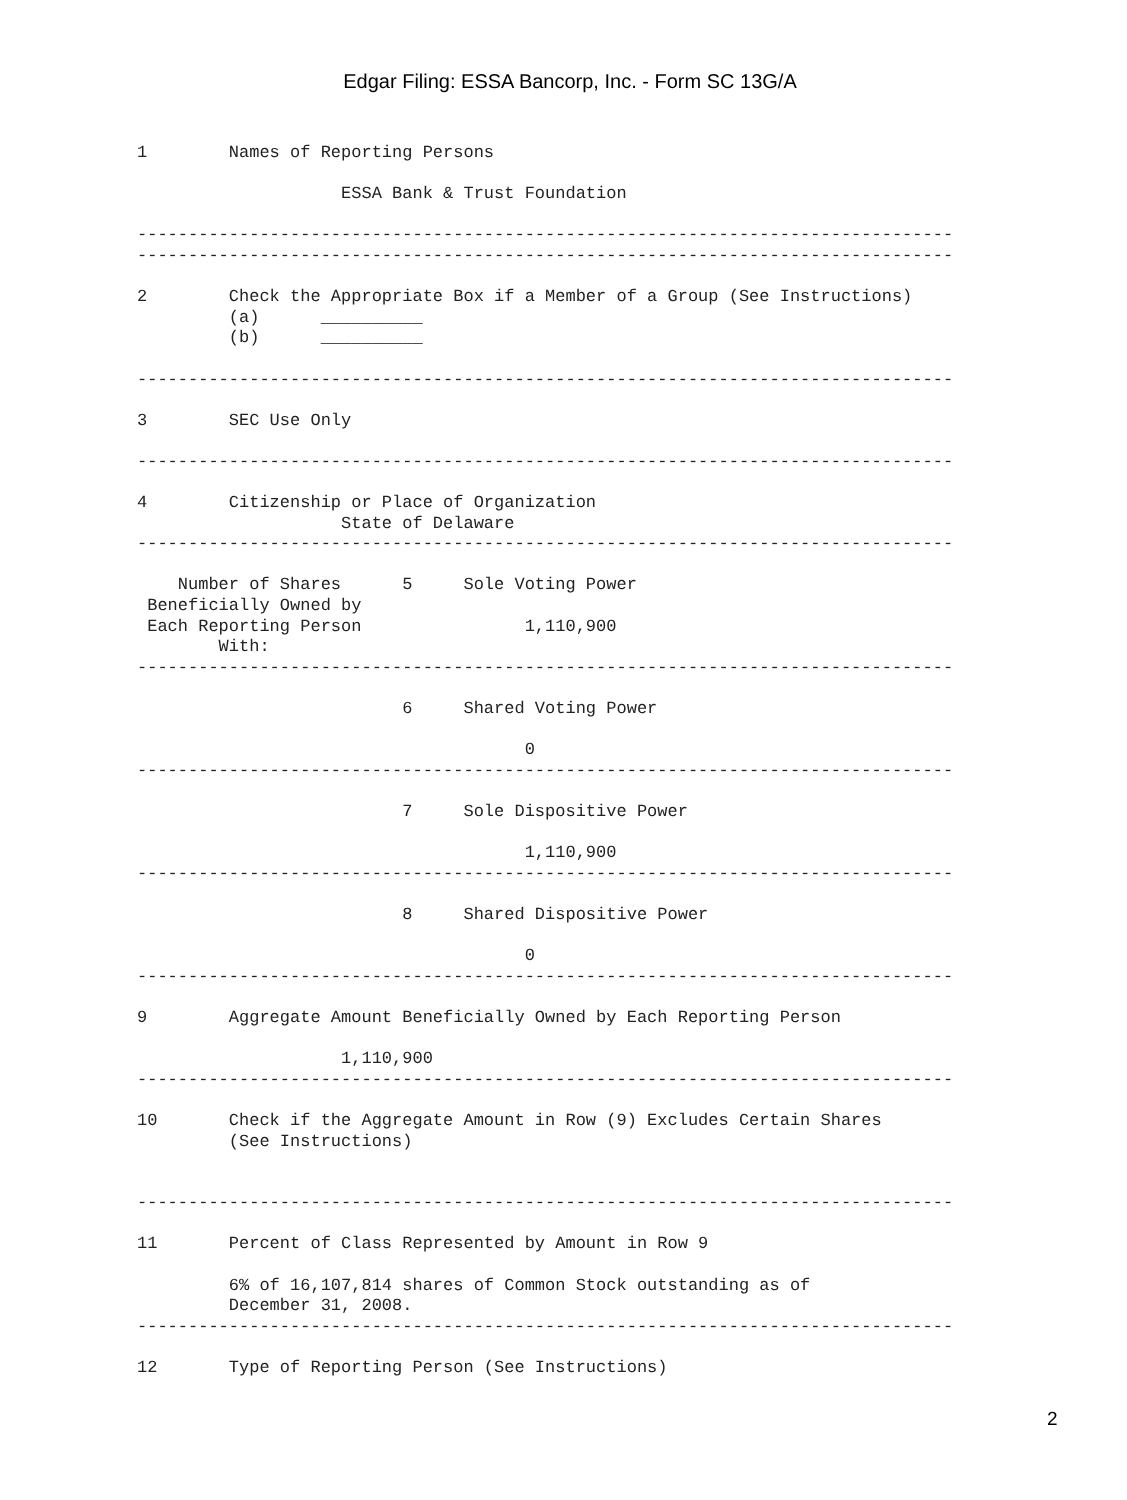Edgar Filing: ESSA Bancorp, Inc. - Form SC 13G/A
1        Names of Reporting Persons

                    ESSA Bank & Trust Foundation

--------------------------------------------------------------------------------
--------------------------------------------------------------------------------

2        Check the Appropriate Box if a Member of a Group (See Instructions)
         (a)      __________
         (b)      __________

--------------------------------------------------------------------------------

3        SEC Use Only

--------------------------------------------------------------------------------

4        Citizenship or Place of Organization
                    State of Delaware
--------------------------------------------------------------------------------

    Number of Shares      5     Sole Voting Power
 Beneficially Owned by
 Each Reporting Person                1,110,900
        With:
--------------------------------------------------------------------------------

                          6     Shared Voting Power

                                      0
--------------------------------------------------------------------------------

                          7     Sole Dispositive Power

                                      1,110,900
--------------------------------------------------------------------------------

                          8     Shared Dispositive Power

                                      0
--------------------------------------------------------------------------------

9        Aggregate Amount Beneficially Owned by Each Reporting Person

                    1,110,900
--------------------------------------------------------------------------------

10       Check if the Aggregate Amount in Row (9) Excludes Certain Shares
         (See Instructions)


--------------------------------------------------------------------------------

11       Percent of Class Represented by Amount in Row 9

         6% of 16,107,814 shares of Common Stock outstanding as of
         December 31, 2008.
--------------------------------------------------------------------------------

12       Type of Reporting Person (See Instructions)
2